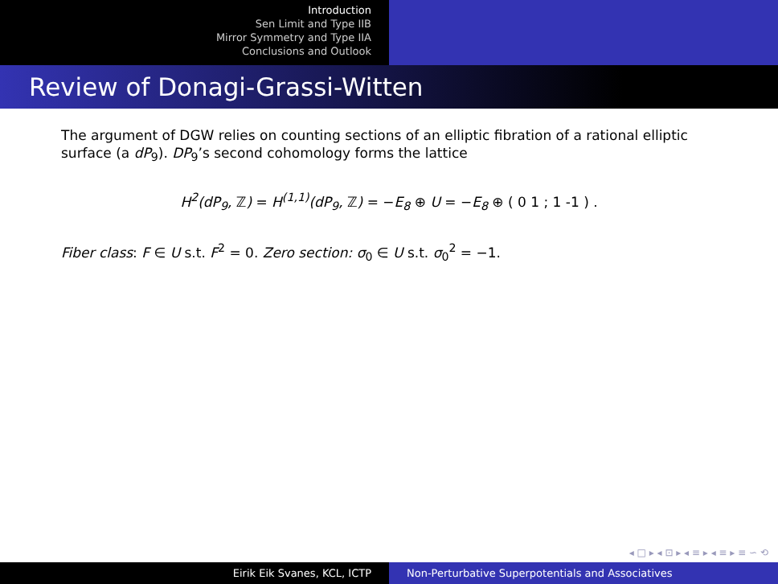Introduction
Sen Limit and Type IIB
Mirror Symmetry and Type IIA
Conclusions and Outlook
Review of Donagi-Grassi-Witten
The argument of DGW relies on counting sections of an elliptic fibration of a rational elliptic surface (a dP<sub>9</sub>). DP<sub>9</sub>’s second cohomology forms the lattice
H<sup>2</sup>(dP<sub>9</sub>, ℤ) = H<sup>(1,1)</sup>(dP<sub>9</sub>, ℤ) = −E<sub>8</sub> ⊕ U = −E<sub>8</sub> ⊕ ( 0 1 ; 1 -1 ) .
Fiber class: F ∈ U s.t. F<sup>2</sup> = 0. Zero section: σ<sub>0</sub> ∈ U s.t. σ<sub>0</sub><sup>2</sup> = −1.
◂ □ ▸ ◂ ⊡ ▸ ◂ ≡ ▸ ◂ ≡ ▸ ≡ ∽ ⟲
Eirik Eik Svanes, KCL, ICTP Non-Perturbative Superpotentials and Associatives